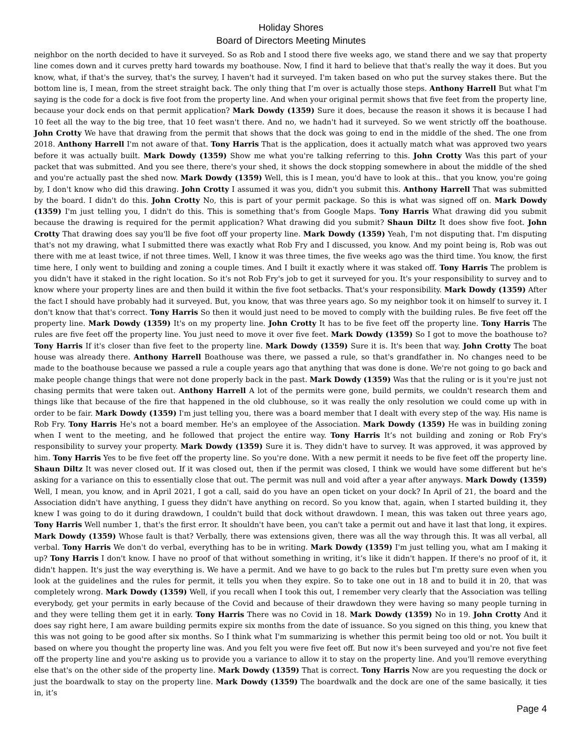Holiday Shores
Board of Directors Meeting Minutes
neighbor on the north decided to have it surveyed. So as Rob and I stood there five weeks ago, we stand there and we say that property line comes down and it curves pretty hard towards my boathouse. Now, I find it hard to believe that that's really the way it does. But you know, what, if that's the survey, that's the survey, I haven't had it surveyed. I'm taken based on who put the survey stakes there. But the bottom line is, I mean, from the street straight back. The only thing that I’m over is actually those steps. Anthony Harrell But what I'm saying is the code for a dock is five foot from the property line. And when your original permit shows that five feet from the property line, because your dock ends on that permit application? Mark Dowdy (1359) Sure it does, because the reason it shows it is because I had 10 feet all the way to the big tree, that 10 feet wasn't there. And no, we hadn't had it surveyed. So we went strictly off the boathouse. John Crotty We have that drawing from the permit that shows that the dock was going to end in the middle of the shed. The one from 2018. Anthony Harrell I'm not aware of that. Tony Harris That is the application, does it actually match what was approved two years before it was actually built. Mark Dowdy (1359) Show me what you're talking referring to this. John Crotty Was this part of your packet that was submitted. And you see there, there's your shed, it shows the dock stopping somewhere in about the middle of the shed and you're actually past the shed now. Mark Dowdy (1359) Well, this is I mean, you'd have to look at this.. that you know, you're going by, I don't know who did this drawing. John Crotty I assumed it was you, didn't you submit this. Anthony Harrell That was submitted by the board. I didn't do this. John Crotty No, this is part of your permit package. So this is what was signed off on. Mark Dowdy (1359) I'm just telling you, I didn't do this. This is something that's from Google Maps. Tony Harris What drawing did you submit because the drawing is required for the permit application? What drawing did you submit? Shaun Diltz It does show five foot. John Crotty That drawing does say you'll be five foot off your property line. Mark Dowdy (1359) Yeah, I'm not disputing that. I'm disputing that's not my drawing, what I submitted there was exactly what Rob Fry and I discussed, you know. And my point being is, Rob was out there with me at least twice, if not three times. Well, I know it was three times, the five weeks ago was the third time. You know, the first time here, I only went to building and zoning a couple times. And I built it exactly where it was staked off. Tony Harris The problem is you didn't have it staked in the right location. So it's not Rob Fry's job to get it surveyed for you. It's your responsibility to survey and to know where your property lines are and then build it within the five foot setbacks. That's your responsibility. Mark Dowdy (1359) After the fact I should have probably had it surveyed. But, you know, that was three years ago. So my neighbor took it on himself to survey it. I don't know that that's correct. Tony Harris So then it would just need to be moved to comply with the building rules. Be five feet off the property line. Mark Dowdy (1359) It's on my property line. John Crotty It has to be five feet off the property line. Tony Harris The rules are five feet off the property line. You just need to move it over five feet. Mark Dowdy (1359) So I got to move the boathouse to? Tony Harris If it's closer than five feet to the property line. Mark Dowdy (1359) Sure it is. It's been that way. John Crotty The boat house was already there. Anthony Harrell Boathouse was there, we passed a rule, so that's grandfather in. No changes need to be made to the boathouse because we passed a rule a couple years ago that anything that was done is done. We're not going to go back and make people change things that were not done properly back in the past. Mark Dowdy (1359) Was that the ruling or is it you're just not chasing permits that were taken out. Anthony Harrell A lot of the permits were gone, build permits, we couldn't research them and things like that because of the fire that happened in the old clubhouse, so it was really the only resolution we could come up with in order to be fair. Mark Dowdy (1359) I'm just telling you, there was a board member that I dealt with every step of the way. His name is Rob Fry. Tony Harris He's not a board member. He's an employee of the Association. Mark Dowdy (1359) He was in building zoning when I went to the meeting, and he followed that project the entire way. Tony Harris It’s not building and zoning or Rob Fry's responsibility to survey your property. Mark Dowdy (1359) Sure it is. They didn't have to survey. It was approved, it was approved by him. Tony Harris Yes to be five feet off the property line. So you're done. With a new permit it needs to be five feet off the property line. Shaun Diltz It was never closed out. If it was closed out, then if the permit was closed, I think we would have some different but he's asking for a variance on this to essentially close that out. The permit was null and void after a year after anyways. Mark Dowdy (1359) Well, I mean, you know, and in April 2021, I got a call, said do you have an open ticket on your dock? In April of 21, the board and the Association didn't have anything, I guess they didn't have anything on record. So you know that, again, when I started building it, they knew I was going to do it during drawdown, I couldn't build that dock without drawdown. I mean, this was taken out three years ago, Tony Harris Well number 1, that's the first error. It shouldn't have been, you can't take a permit out and have it last that long, it expires. Mark Dowdy (1359) Whose fault is that? Verbally, there was extensions given, there was all the way through this. It was all verbal, all verbal. Tony Harris We don't do verbal, everything has to be in writing. Mark Dowdy (1359) I'm just telling you, what am I making it up? Tony Harris I don't know. I have no proof of that without something in writing, it’s like it didn't happen. If there's no proof of it, it didn't happen. It's just the way everything is. We have a permit. And we have to go back to the rules but I'm pretty sure even when you look at the guidelines and the rules for permit, it tells you when they expire. So to take one out in 18 and to build it in 20, that was completely wrong. Mark Dowdy (1359) Well, if you recall when I took this out, I remember very clearly that the Association was telling everybody, get your permits in early because of the Covid and because of their drawdown they were having so many people turning in and they were telling them get it in early. Tony Harris There was no Covid in 18. Mark Dowdy (1359) No in 19. John Crotty And it does say right here, I am aware building permits expire six months from the date of issuance. So you signed on this thing, you knew that this was not going to be good after six months. So I think what I'm summarizing is whether this permit being too old or not. You built it based on where you thought the property line was. And you felt you were five feet off. But now it's been surveyed and you're not five feet off the property line and you're asking us to provide you a variance to allow it to stay on the property line. And you'll remove everything else that's on the other side of the property line. Mark Dowdy (1359) That is correct. Tony Harris Now are you requesting the dock or just the boardwalk to stay on the property line. Mark Dowdy (1359) The boardwalk and the dock are one of the same basically, it ties in, it’s
Page 4